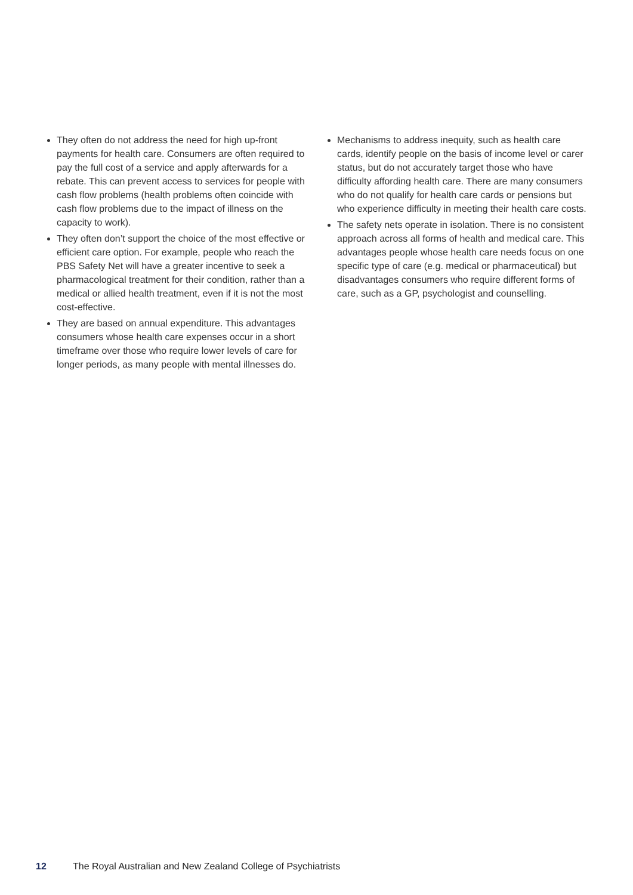They often do not address the need for high up-front payments for health care. Consumers are often required to pay the full cost of a service and apply afterwards for a rebate. This can prevent access to services for people with cash flow problems (health problems often coincide with cash flow problems due to the impact of illness on the capacity to work).
They often don’t support the choice of the most effective or efficient care option. For example, people who reach the PBS Safety Net will have a greater incentive to seek a pharmacological treatment for their condition, rather than a medical or allied health treatment, even if it is not the most cost-effective.
They are based on annual expenditure. This advantages consumers whose health care expenses occur in a short timeframe over those who require lower levels of care for longer periods, as many people with mental illnesses do.
Mechanisms to address inequity, such as health care cards, identify people on the basis of income level or carer status, but do not accurately target those who have difficulty affording health care. There are many consumers who do not qualify for health care cards or pensions but who experience difficulty in meeting their health care costs.
The safety nets operate in isolation. There is no consistent approach across all forms of health and medical care. This advantages people whose health care needs focus on one specific type of care (e.g. medical or pharmaceutical) but disadvantages consumers who require different forms of care, such as a GP, psychologist and counselling.
12 The Royal Australian and New Zealand College of Psychiatrists